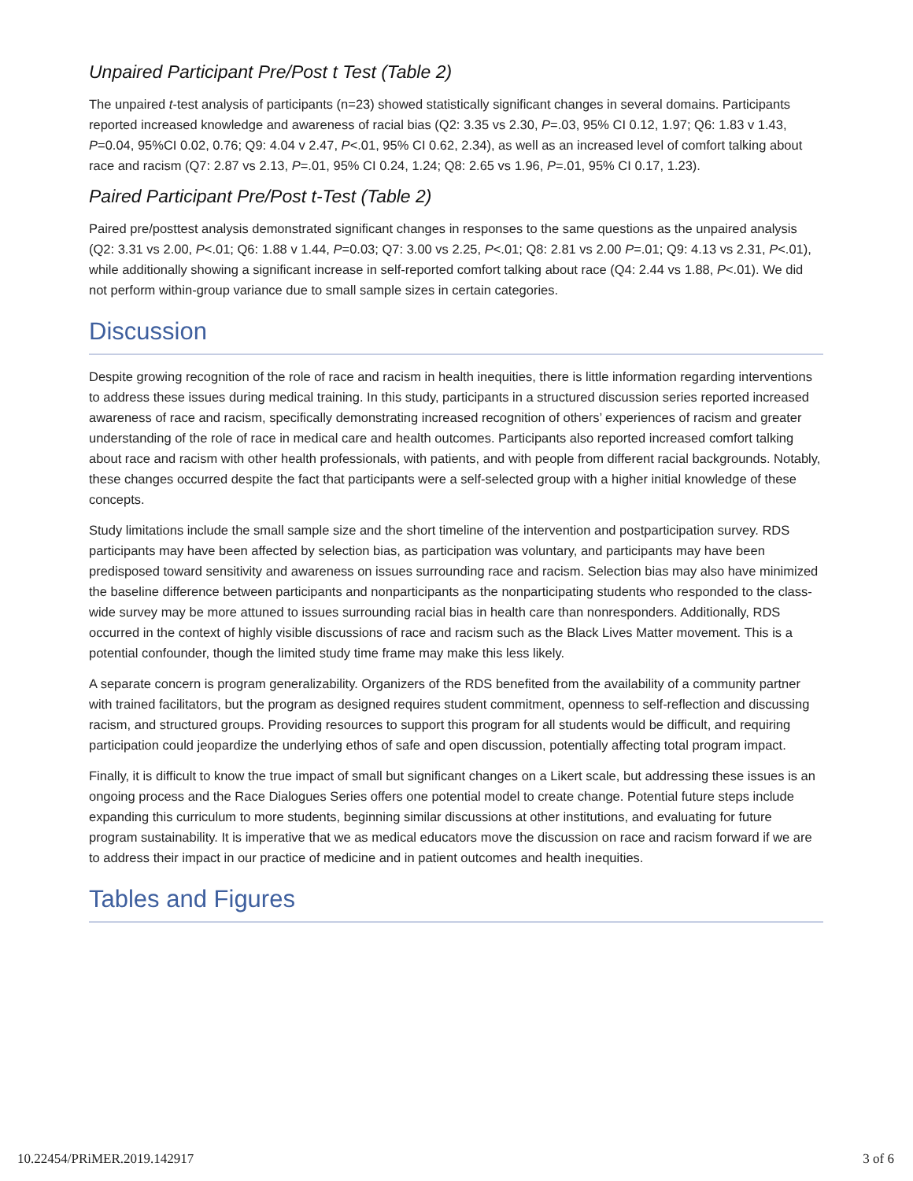Unpaired Participant Pre/Post t Test (Table 2)
The unpaired t-test analysis of participants (n=23) showed statistically significant changes in several domains. Participants reported increased knowledge and awareness of racial bias (Q2: 3.35 vs 2.30, P=.03, 95% CI 0.12, 1.97; Q6: 1.83 v 1.43, P=0.04, 95%CI 0.02, 0.76; Q9: 4.04 v 2.47, P<.01, 95% CI 0.62, 2.34), as well as an increased level of comfort talking about race and racism (Q7: 2.87 vs 2.13, P=.01, 95% CI 0.24, 1.24; Q8: 2.65 vs 1.96, P=.01, 95% CI 0.17, 1.23).
Paired Participant Pre/Post t-Test (Table 2)
Paired pre/posttest analysis demonstrated significant changes in responses to the same questions as the unpaired analysis (Q2: 3.31 vs 2.00, P<.01; Q6: 1.88 v 1.44, P=0.03; Q7: 3.00 vs 2.25, P<.01; Q8: 2.81 vs 2.00 P=.01; Q9: 4.13 vs 2.31, P<.01), while additionally showing a significant increase in self-reported comfort talking about race (Q4: 2.44 vs 1.88, P<.01). We did not perform within-group variance due to small sample sizes in certain categories.
Discussion
Despite growing recognition of the role of race and racism in health inequities, there is little information regarding interventions to address these issues during medical training. In this study, participants in a structured discussion series reported increased awareness of race and racism, specifically demonstrating increased recognition of others’ experiences of racism and greater understanding of the role of race in medical care and health outcomes. Participants also reported increased comfort talking about race and racism with other health professionals, with patients, and with people from different racial backgrounds. Notably, these changes occurred despite the fact that participants were a self-selected group with a higher initial knowledge of these concepts.
Study limitations include the small sample size and the short timeline of the intervention and postparticipation survey. RDS participants may have been affected by selection bias, as participation was voluntary, and participants may have been predisposed toward sensitivity and awareness on issues surrounding race and racism. Selection bias may also have minimized the baseline difference between participants and nonparticipants as the nonparticipating students who responded to the class-wide survey may be more attuned to issues surrounding racial bias in health care than nonresponders. Additionally, RDS occurred in the context of highly visible discussions of race and racism such as the Black Lives Matter movement. This is a potential confounder, though the limited study time frame may make this less likely.
A separate concern is program generalizability. Organizers of the RDS benefited from the availability of a community partner with trained facilitators, but the program as designed requires student commitment, openness to self-reflection and discussing racism, and structured groups. Providing resources to support this program for all students would be difficult, and requiring participation could jeopardize the underlying ethos of safe and open discussion, potentially affecting total program impact.
Finally, it is difficult to know the true impact of small but significant changes on a Likert scale, but addressing these issues is an ongoing process and the Race Dialogues Series offers one potential model to create change. Potential future steps include expanding this curriculum to more students, beginning similar discussions at other institutions, and evaluating for future program sustainability. It is imperative that we as medical educators move the discussion on race and racism forward if we are to address their impact in our practice of medicine and in patient outcomes and health inequities.
Tables and Figures
10.22454/PRiMER.2019.142917 3 of 6